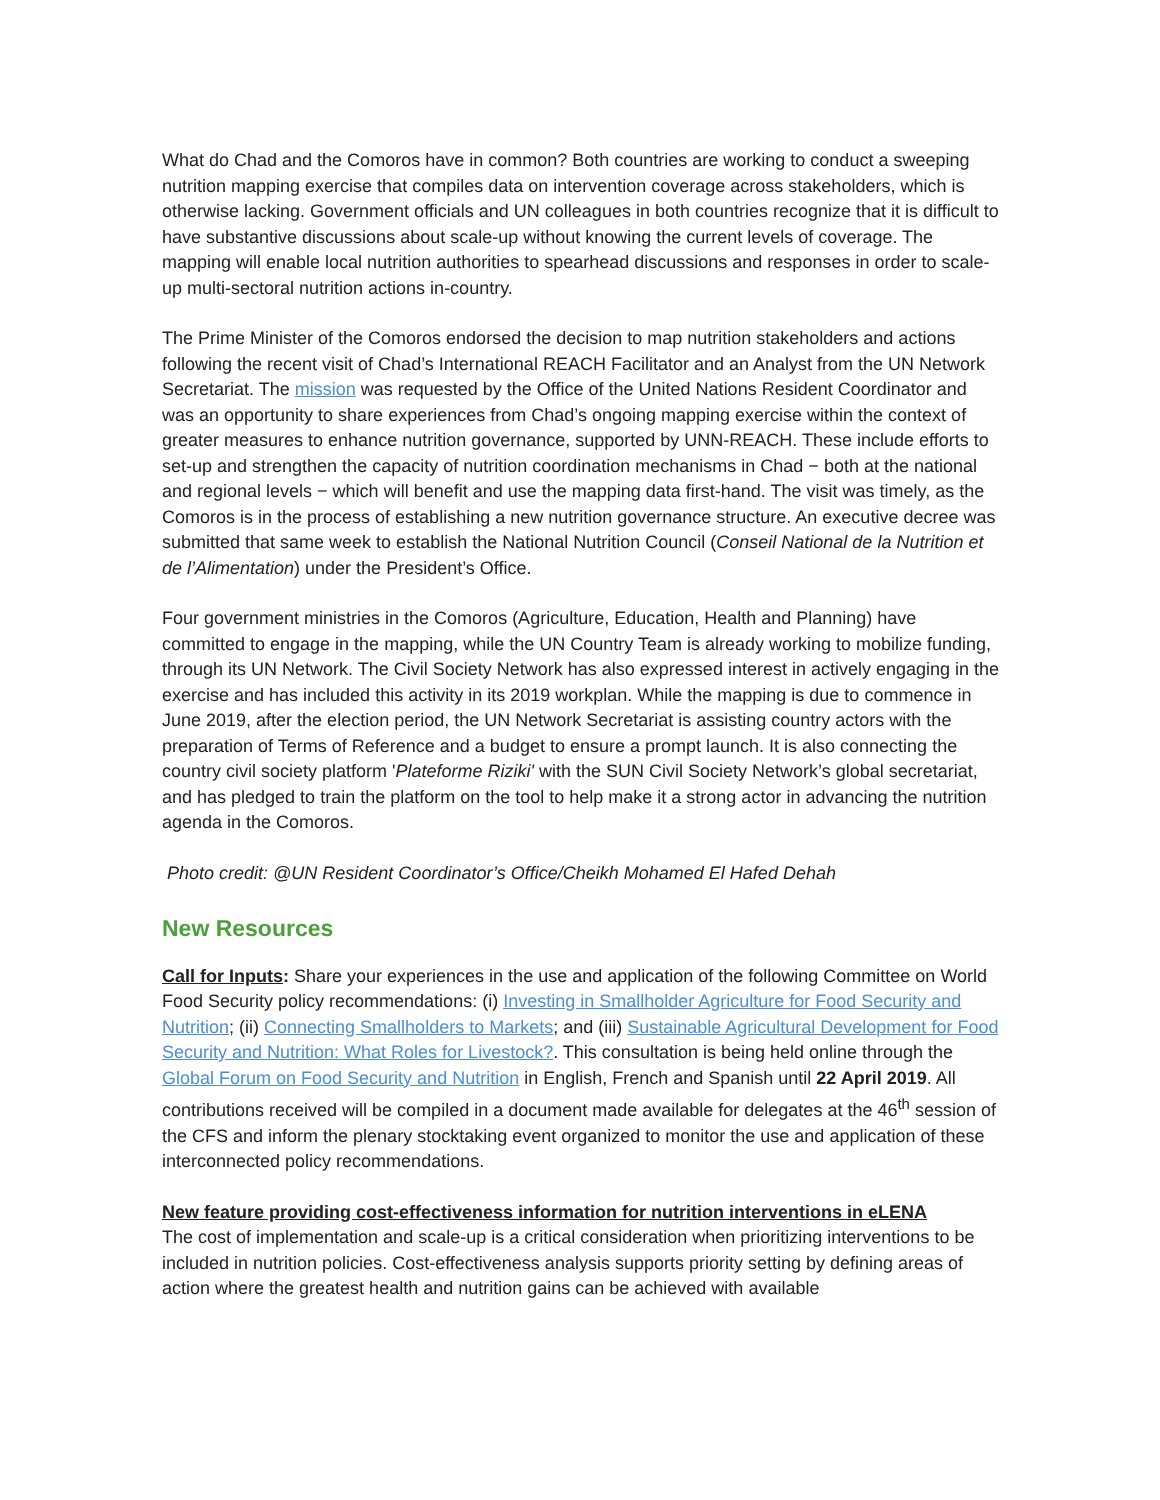What do Chad and the Comoros have in common? Both countries are working to conduct a sweeping nutrition mapping exercise that compiles data on intervention coverage across stakeholders, which is otherwise lacking. Government officials and UN colleagues in both countries recognize that it is difficult to have substantive discussions about scale-up without knowing the current levels of coverage. The mapping will enable local nutrition authorities to spearhead discussions and responses in order to scale-up multi-sectoral nutrition actions in-country.
The Prime Minister of the Comoros endorsed the decision to map nutrition stakeholders and actions following the recent visit of Chad’s International REACH Facilitator and an Analyst from the UN Network Secretariat. The mission was requested by the Office of the United Nations Resident Coordinator and was an opportunity to share experiences from Chad’s ongoing mapping exercise within the context of greater measures to enhance nutrition governance, supported by UNN-REACH. These include efforts to set-up and strengthen the capacity of nutrition coordination mechanisms in Chad − both at the national and regional levels − which will benefit and use the mapping data first-hand. The visit was timely, as the Comoros is in the process of establishing a new nutrition governance structure. An executive decree was submitted that same week to establish the National Nutrition Council (Conseil National de la Nutrition et de l’Alimentation) under the President’s Office.
Four government ministries in the Comoros (Agriculture, Education, Health and Planning) have committed to engage in the mapping, while the UN Country Team is already working to mobilize funding, through its UN Network. The Civil Society Network has also expressed interest in actively engaging in the exercise and has included this activity in its 2019 workplan. While the mapping is due to commence in June 2019, after the election period, the UN Network Secretariat is assisting country actors with the preparation of Terms of Reference and a budget to ensure a prompt launch. It is also connecting the country civil society platform 'Plateforme Riziki' with the SUN Civil Society Network’s global secretariat, and has pledged to train the platform on the tool to help make it a strong actor in advancing the nutrition agenda in the Comoros.
Photo credit: @UN Resident Coordinator’s Office/Cheikh Mohamed El Hafed Dehah
New Resources
Call for Inputs: Share your experiences in the use and application of the following Committee on World Food Security policy recommendations: (i) Investing in Smallholder Agriculture for Food Security and Nutrition; (ii) Connecting Smallholders to Markets; and (iii) Sustainable Agricultural Development for Food Security and Nutrition: What Roles for Livestock?. This consultation is being held online through the Global Forum on Food Security and Nutrition in English, French and Spanish until 22 April 2019. All contributions received will be compiled in a document made available for delegates at the 46<sup>th</sup> session of the CFS and inform the plenary stocktaking event organized to monitor the use and application of these interconnected policy recommendations.
New feature providing cost-effectiveness information for nutrition interventions in eLENA
The cost of implementation and scale-up is a critical consideration when prioritizing interventions to be included in nutrition policies. Cost-effectiveness analysis supports priority setting by defining areas of action where the greatest health and nutrition gains can be achieved with available